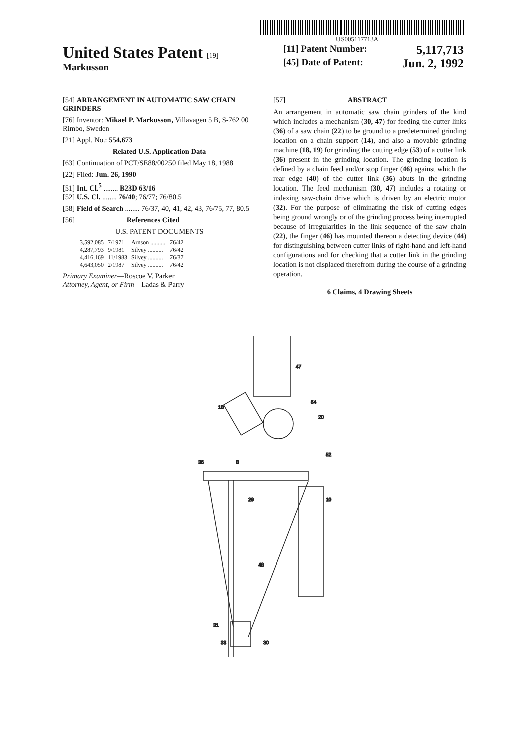US005117713A
United States Patent [19]
Markusson
[11] Patent Number: 5,117,713
[45] Date of Patent: Jun. 2, 1992
[54] ARRANGEMENT IN AUTOMATIC SAW CHAIN GRINDERS
[76] Inventor: Mikael P. Markusson, Villavagen 5 B, S-762 00 Rimbo, Sweden
[21] Appl. No.: 554,673
Related U.S. Application Data
[63] Continuation of PCT/SE88/00250 filed May 18, 1988
[22] Filed: Jun. 26, 1990
[51] Int. Cl.<sup>5</sup> ........ B23D 63/16
[52] U.S. Cl. ........ 76/40; 76/77; 76/80.5
[58] Field of Search ........ 76/37, 40, 41, 42, 43, 76/75, 77, 80.5
[56] References Cited
U.S. PATENT DOCUMENTS
| 3,592,085 | 7/1971 | Arnson .......... | 76/42 |
| 4,287,793 | 9/1981 | Silvey .......... | 76/42 |
| 4,416,169 | 11/1983 | Silvey .......... | 76/37 |
| 4,643,050 | 2/1987 | Silvey .......... | 76/42 |
Primary Examiner—Roscoe V. Parker
Attorney, Agent, or Firm—Ladas & Parry
[57] ABSTRACT
An arrangement in automatic saw chain grinders of the kind which includes a mechanism (30, 47) for feeding the cutter links (36) of a saw chain (22) to be ground to a predetermined grinding location on a chain support (14), and also a movable grinding machine (18, 19) for grinding the cutting edge (53) of a cutter link (36) present in the grinding location. The grinding location is defined by a chain feed and/or stop finger (46) against which the rear edge (40) of the cutter link (36) abuts in the grinding location. The feed mechanism (30, 47) includes a rotating or indexing saw-chain drive which is driven by an electric motor (32). For the purpose of eliminating the risk of cutting edges being ground wrongly or of the grinding process being interrupted because of irregularities in the link sequence of the saw chain (22), the finger (46) has mounted thereon a detecting device (44) for distinguishing between cutter links of right-hand and left-hand configurations and for checking that a cutter link in the grinding location is not displaced therefrom during the course of a grinding operation.
6 Claims, 4 Drawing Sheets
47
18
54
20
36
B
52
10
29
48
31
33
30